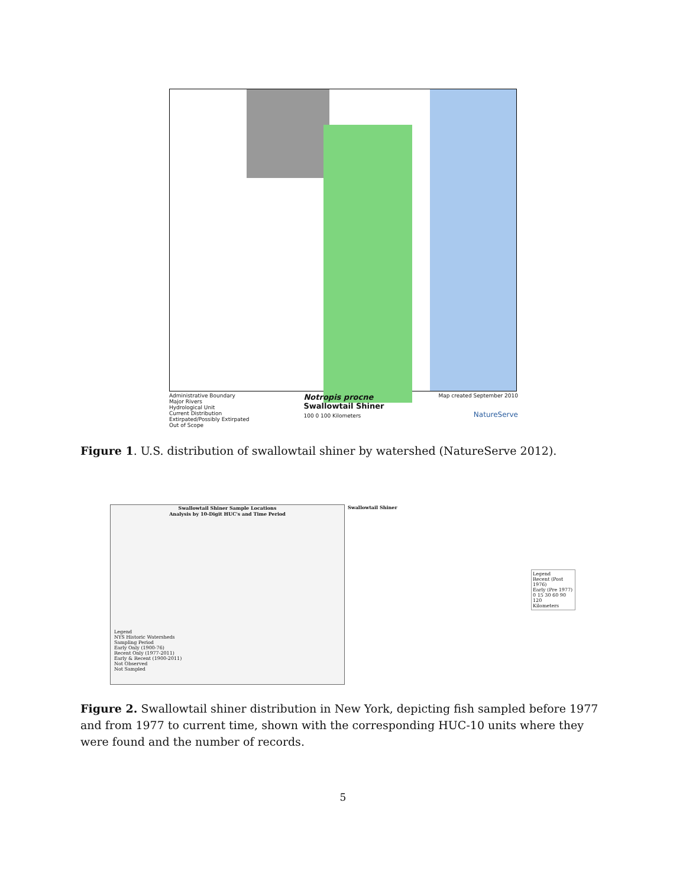Administrative Boundary
Major Rivers
Hydrological Unit
Current Distribution
Extirpated/Possibly Extirpated
Out of Scope
Notropis procne
Swallowtail Shiner
100 0 100 Kilometers
Map created September 2010
NatureServe
Figure 1. U.S. distribution of swallowtail shiner by watershed (NatureServe 2012).
Swallowtail Shiner Sample Locations
Analysis by 10-Digit HUC's and Time Period
Legend
NYS Historic Watersheds
Sampling Period
Early Only (1900-76)
Recent Only (1977-2011)
Early & Recent (1900-2011)
Not Observed
Not Sampled
Swallowtail Shiner
Legend
Recent (Post 1976)
Early (Pre 1977)
0 15 30 60 90 120
Kilometers
Figure 2. Swallowtail shiner distribution in New York, depicting fish sampled before 1977 and from 1977 to current time, shown with the corresponding HUC-10 units where they were found and the number of records.
5